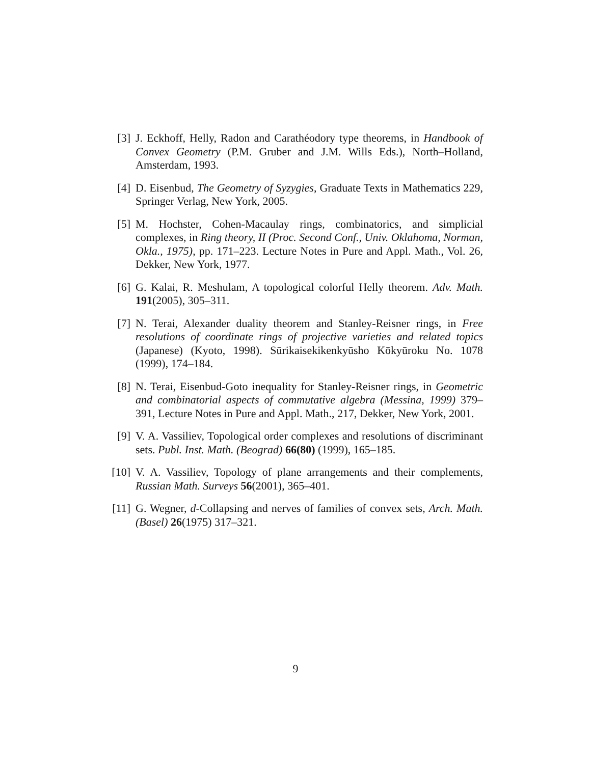[3] J. Eckhoff, Helly, Radon and Carathéodory type theorems, in Handbook of Convex Geometry (P.M. Gruber and J.M. Wills Eds.), North–Holland, Amsterdam, 1993.
[4] D. Eisenbud, The Geometry of Syzygies, Graduate Texts in Mathematics 229, Springer Verlag, New York, 2005.
[5] M. Hochster, Cohen-Macaulay rings, combinatorics, and simplicial complexes, in Ring theory, II (Proc. Second Conf., Univ. Oklahoma, Norman, Okla., 1975), pp. 171–223. Lecture Notes in Pure and Appl. Math., Vol. 26, Dekker, New York, 1977.
[6] G. Kalai, R. Meshulam, A topological colorful Helly theorem. Adv. Math. 191(2005), 305–311.
[7] N. Terai, Alexander duality theorem and Stanley-Reisner rings, in Free resolutions of coordinate rings of projective varieties and related topics (Japanese) (Kyoto, 1998). Sūrikaisekikenkyūsho Kōkyūroku No. 1078 (1999), 174–184.
[8] N. Terai, Eisenbud-Goto inequality for Stanley-Reisner rings, in Geometric and combinatorial aspects of commutative algebra (Messina, 1999) 379–391, Lecture Notes in Pure and Appl. Math., 217, Dekker, New York, 2001.
[9] V. A. Vassiliev, Topological order complexes and resolutions of discriminant sets. Publ. Inst. Math. (Beograd) 66(80) (1999), 165–185.
[10] V. A. Vassiliev, Topology of plane arrangements and their complements, Russian Math. Surveys 56(2001), 365–401.
[11] G. Wegner, d-Collapsing and nerves of families of convex sets, Arch. Math. (Basel) 26(1975) 317–321.
9